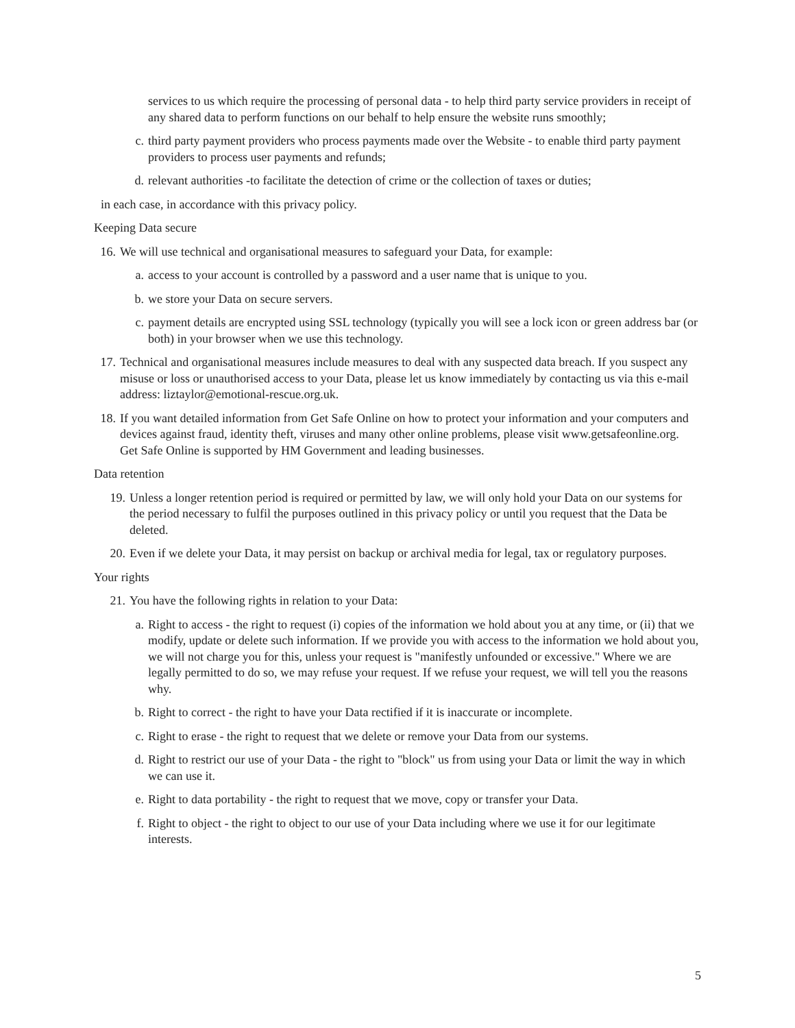services to us which require the processing of personal data - to help third party service providers in receipt of any shared data to perform functions on our behalf to help ensure the website runs smoothly;
c. third party payment providers who process payments made over the Website - to enable third party payment providers to process user payments and refunds;
d. relevant authorities -to facilitate the detection of crime or the collection of taxes or duties;
in each case, in accordance with this privacy policy.
Keeping Data secure
16. We will use technical and organisational measures to safeguard your Data, for example:
a. access to your account is controlled by a password and a user name that is unique to you.
b. we store your Data on secure servers.
c. payment details are encrypted using SSL technology (typically you will see a lock icon or green address bar (or both) in your browser when we use this technology.
17. Technical and organisational measures include measures to deal with any suspected data breach. If you suspect any misuse or loss or unauthorised access to your Data, please let us know immediately by contacting us via this e-mail address: liztaylor@emotional-rescue.org.uk.
18. If you want detailed information from Get Safe Online on how to protect your information and your computers and devices against fraud, identity theft, viruses and many other online problems, please visit www.getsafeonline.org. Get Safe Online is supported by HM Government and leading businesses.
Data retention
19. Unless a longer retention period is required or permitted by law, we will only hold your Data on our systems for the period necessary to fulfil the purposes outlined in this privacy policy or until you request that the Data be deleted.
20. Even if we delete your Data, it may persist on backup or archival media for legal, tax or regulatory purposes.
Your rights
21. You have the following rights in relation to your Data:
a. Right to access - the right to request (i) copies of the information we hold about you at any time, or (ii) that we modify, update or delete such information. If we provide you with access to the information we hold about you, we will not charge you for this, unless your request is "manifestly unfounded or excessive." Where we are legally permitted to do so, we may refuse your request. If we refuse your request, we will tell you the reasons why.
b. Right to correct - the right to have your Data rectified if it is inaccurate or incomplete.
c. Right to erase - the right to request that we delete or remove your Data from our systems.
d. Right to restrict our use of your Data - the right to "block" us from using your Data or limit the way in which we can use it.
e. Right to data portability - the right to request that we move, copy or transfer your Data.
f. Right to object - the right to object to our use of your Data including where we use it for our legitimate interests.
5